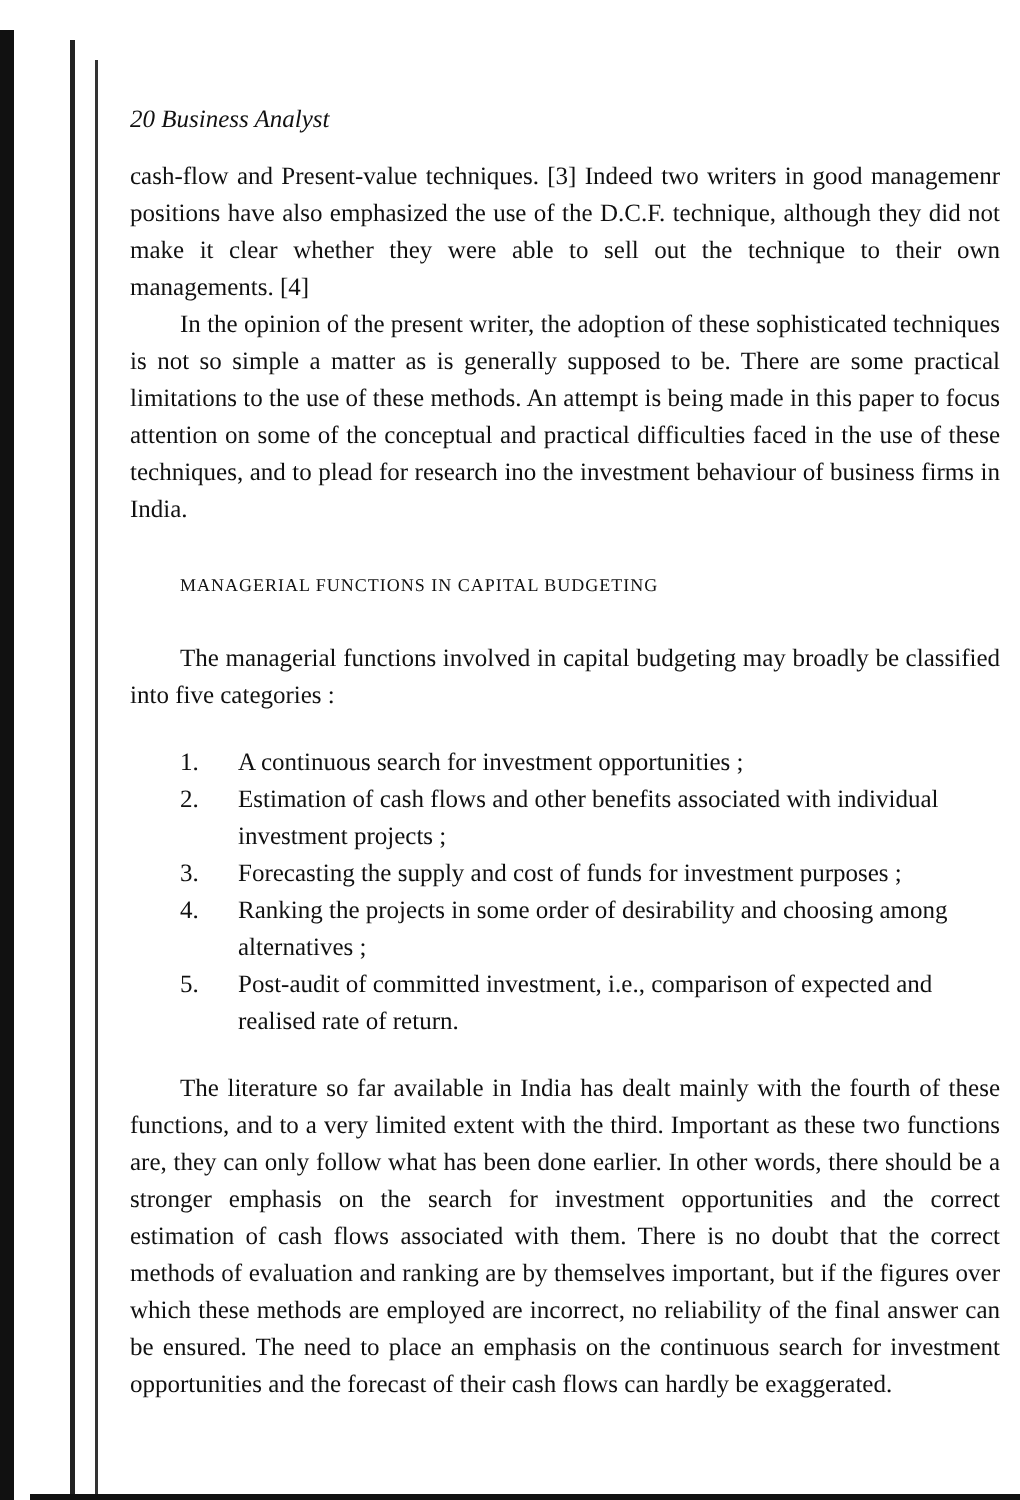20 Business Analyst
cash-flow and Present-value techniques. [3] Indeed two writers in good managemenr positions have also emphasized the use of the D.C.F. technique, although they did not make it clear whether they were able to sell out the technique to their own managements. [4]
In the opinion of the present writer, the adoption of these sophisticated techniques is not so simple a matter as is generally supposed to be. There are some practical limitations to the use of these methods. An attempt is being made in this paper to focus attention on some of the conceptual and practical difficulties faced in the use of these techniques, and to plead for research ino the investment behaviour of business firms in India.
MANAGERIAL FUNCTIONS IN CAPITAL BUDGETING
The managerial functions involved in capital budgeting may broadly be classified into five categories :
1. A continuous search for investment opportunities ;
2. Estimation of cash flows and other benefits associated with individual investment projects ;
3. Forecasting the supply and cost of funds for investment purposes ;
4. Ranking the projects in some order of desirability and choosing among alternatives ;
5. Post-audit of committed investment, i.e., comparison of expected and realised rate of return.
The literature so far available in India has dealt mainly with the fourth of these functions, and to a very limited extent with the third. Important as these two functions are, they can only follow what has been done earlier. In other words, there should be a stronger emphasis on the search for investment opportunities and the correct estimation of cash flows associated with them. There is no doubt that the correct methods of evaluation and ranking are by themselves important, but if the figures over which these methods are employed are incorrect, no reliability of the final answer can be ensured. The need to place an emphasis on the continuous search for investment opportunities and the forecast of their cash flows can hardly be exaggerated.